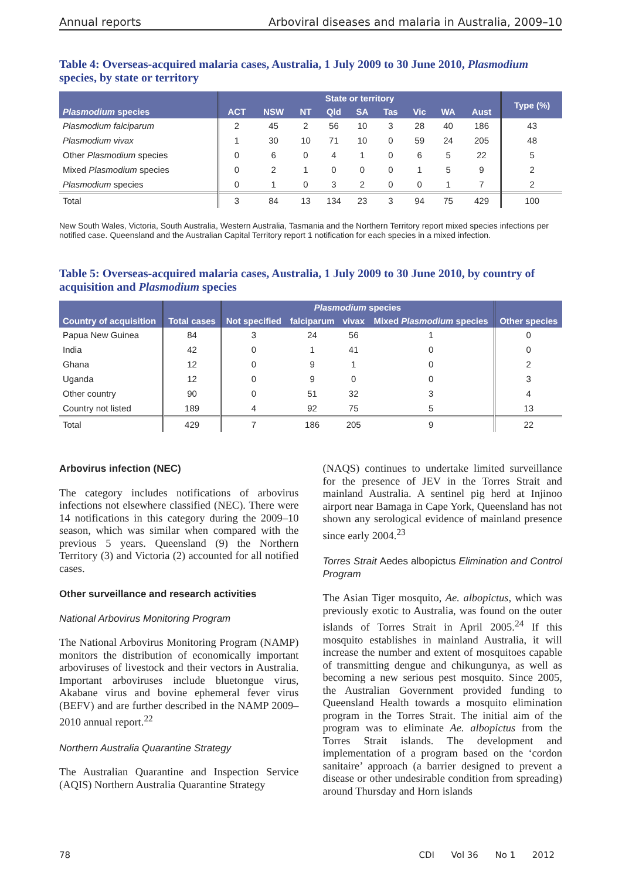Annual reports Arboviral diseases and malaria in Australia, 2009–10
Table 4: Overseas-acquired malaria cases, Australia, 1 July 2009 to 30 June 2010, Plasmodium species, by state or territory
| Plasmodium species | State or territory | | | | | | | | | Type (%) |
| --- | --- | --- | --- | --- | --- | --- | --- | --- | --- | --- |
| | ACT | NSW | NT | Qld | SA | Tas | Vic | WA | Aust | |
| Plasmodium falciparum | 2 | 45 | 2 | 56 | 10 | 3 | 28 | 40 | 186 | 43 |
| Plasmodium vivax | 1 | 30 | 10 | 71 | 10 | 0 | 59 | 24 | 205 | 48 |
| Other Plasmodium species | 0 | 6 | 0 | 4 | 1 | 0 | 6 | 5 | 22 | 5 |
| Mixed Plasmodium species | 0 | 2 | 1 | 0 | 0 | 0 | 1 | 5 | 9 | 2 |
| Plasmodium species | 0 | 1 | 0 | 3 | 2 | 0 | 0 | 1 | 7 | 2 |
| Total | 3 | 84 | 13 | 134 | 23 | 3 | 94 | 75 | 429 | 100 |
New South Wales, Victoria, South Australia, Western Australia, Tasmania and the Northern Territory report mixed species infections per notified case. Queensland and the Australian Capital Territory report 1 notification for each species in a mixed infection.
Table 5: Overseas-acquired malaria cases, Australia, 1 July 2009 to 30 June 2010, by country of acquisition and Plasmodium species
| Country of acquisition | Total cases | Plasmodium species | | | | Other species |
| --- | --- | --- | --- | --- | --- | --- |
| | | Not specified | falciparum | vivax | Mixed Plasmodium species | |
| Papua New Guinea | 84 | 3 | 24 | 56 | 1 | 0 |
| India | 42 | 0 | 1 | 41 | 0 | 0 |
| Ghana | 12 | 0 | 9 | 1 | 0 | 2 |
| Uganda | 12 | 0 | 9 | 0 | 0 | 3 |
| Other country | 90 | 0 | 51 | 32 | 3 | 4 |
| Country not listed | 189 | 4 | 92 | 75 | 5 | 13 |
| Total | 429 | 7 | 186 | 205 | 9 | 22 |
Arbovirus infection (NEC)
The category includes notifications of arbovirus infections not elsewhere classified (NEC). There were 14 notifications in this category during the 2009–10 season, which was similar when compared with the previous 5 years. Queensland (9) the Northern Territory (3) and Victoria (2) accounted for all notified cases.
Other surveillance and research activities
National Arbovirus Monitoring Program
The National Arbovirus Monitoring Program (NAMP) monitors the distribution of economically important arboviruses of livestock and their vectors in Australia. Important arboviruses include bluetongue virus, Akabane virus and bovine ephemeral fever virus (BEFV) and are further described in the NAMP 2009–2010 annual report.<sup>22</sup>
Northern Australia Quarantine Strategy
The Australian Quarantine and Inspection Service (AQIS) Northern Australia Quarantine Strategy
(NAQS) continues to undertake limited surveillance for the presence of JEV in the Torres Strait and mainland Australia. A sentinel pig herd at Injinoo airport near Bamaga in Cape York, Queensland has not shown any serological evidence of mainland presence since early 2004.<sup>23</sup>
Torres Strait Aedes albopictus Elimination and Control Program
The Asian Tiger mosquito, Ae. albopictus, which was previously exotic to Australia, was found on the outer islands of Torres Strait in April 2005.<sup>24</sup> If this mosquito establishes in mainland Australia, it will increase the number and extent of mosquitoes capable of transmitting dengue and chikungunya, as well as becoming a new serious pest mosquito. Since 2005, the Australian Government provided funding to Queensland Health towards a mosquito elimination program in the Torres Strait. The initial aim of the program was to eliminate Ae. albopictus from the Torres Strait islands. The development and implementation of a program based on the ‘cordon sanitaire’ approach (a barrier designed to prevent a disease or other undesirable condition from spreading) around Thursday and Horn islands
78 CDI Vol 36 No 1 2012